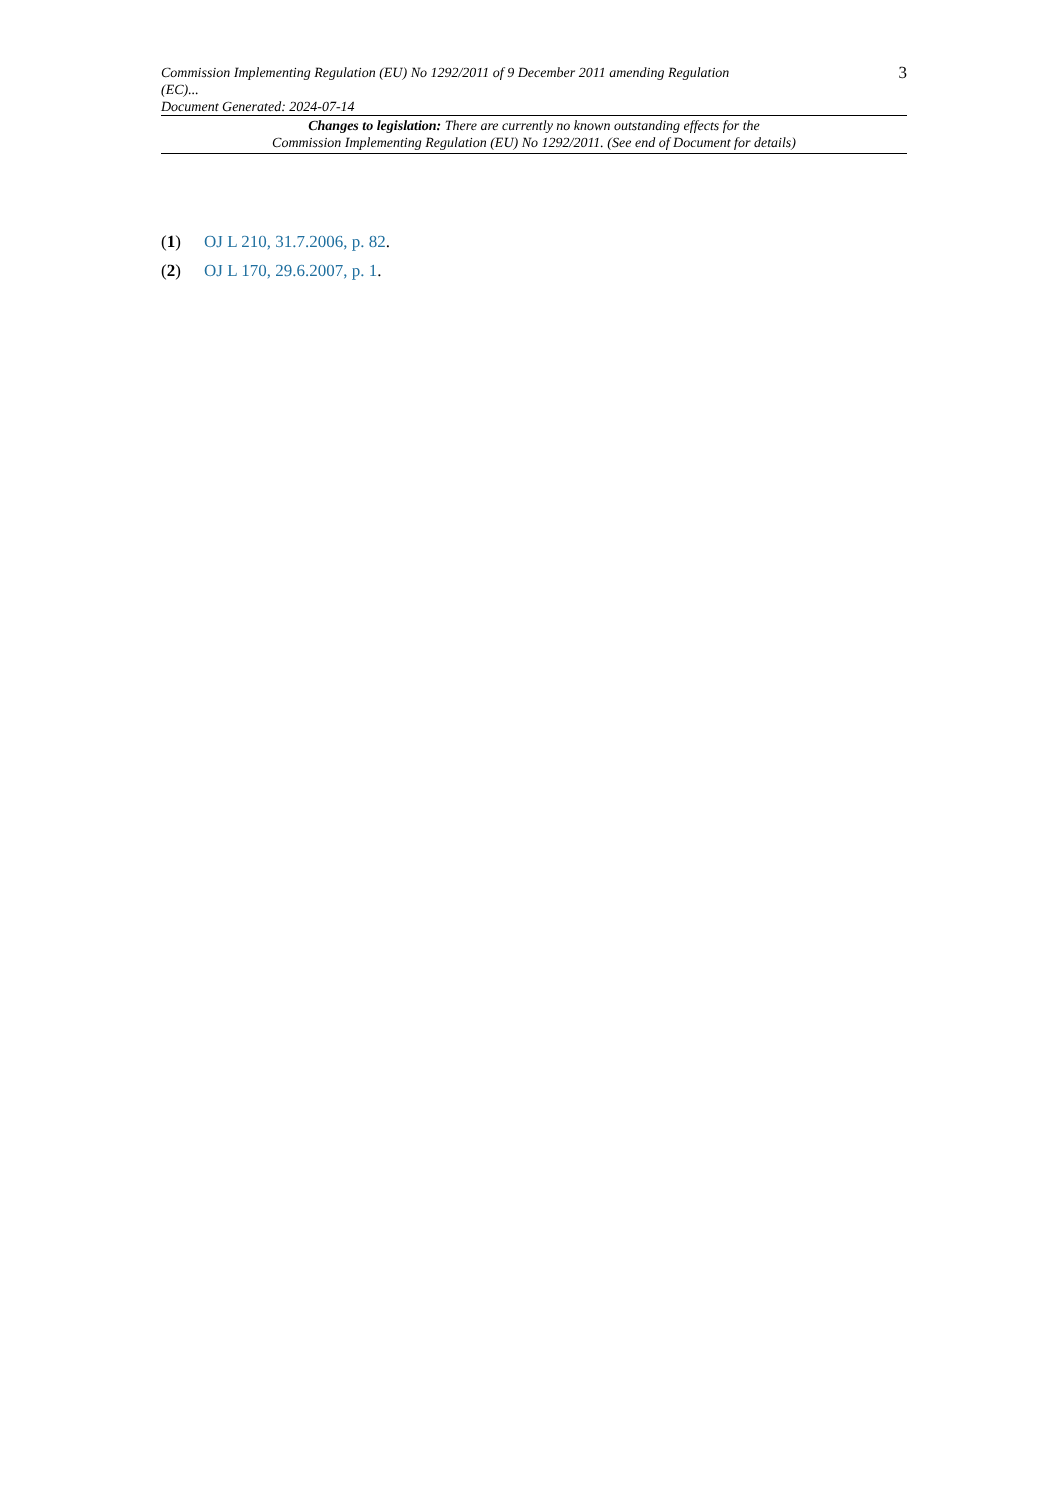Commission Implementing Regulation (EU) No 1292/2011 of 9 December 2011 amending Regulation (EC)...
Document Generated: 2024-07-14
3
Changes to legislation: There are currently no known outstanding effects for the
Commission Implementing Regulation (EU) No 1292/2011. (See end of Document for details)
(1) OJ L 210, 31.7.2006, p. 82.
(2) OJ L 170, 29.6.2007, p. 1.